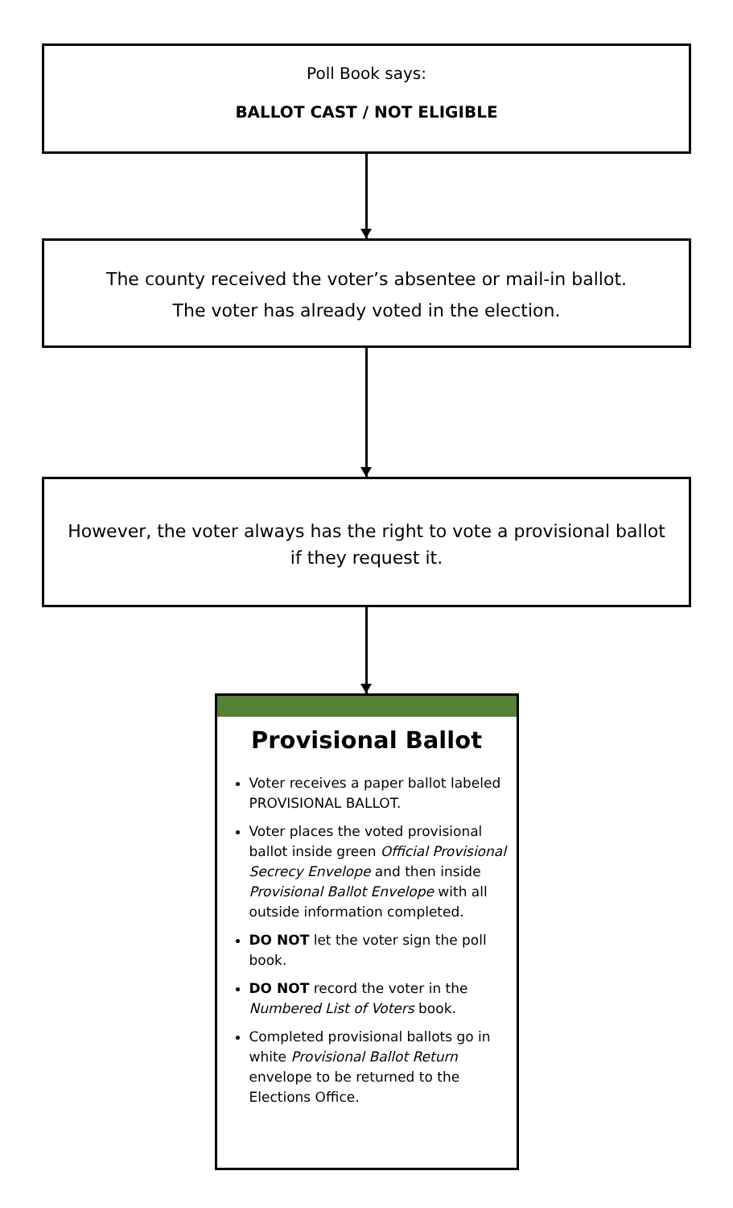Poll Book says:
BALLOT CAST / NOT ELIGIBLE
The county received the voter’s absentee or mail-in ballot.
The voter has already voted in the election.
However, the voter always has the right to vote a provisional ballot
if they request it.
Provisional Ballot
Voter receives a paper ballot labeled PROVISIONAL BALLOT.
Voter places the voted provisional ballot inside green Official Provisional Secrecy Envelope and then inside Provisional Ballot Envelope with all outside information completed.
DO NOT let the voter sign the poll book.
DO NOT record the voter in the Numbered List of Voters book.
Completed provisional ballots go in white Provisional Ballot Return envelope to be returned to the Elections Office.